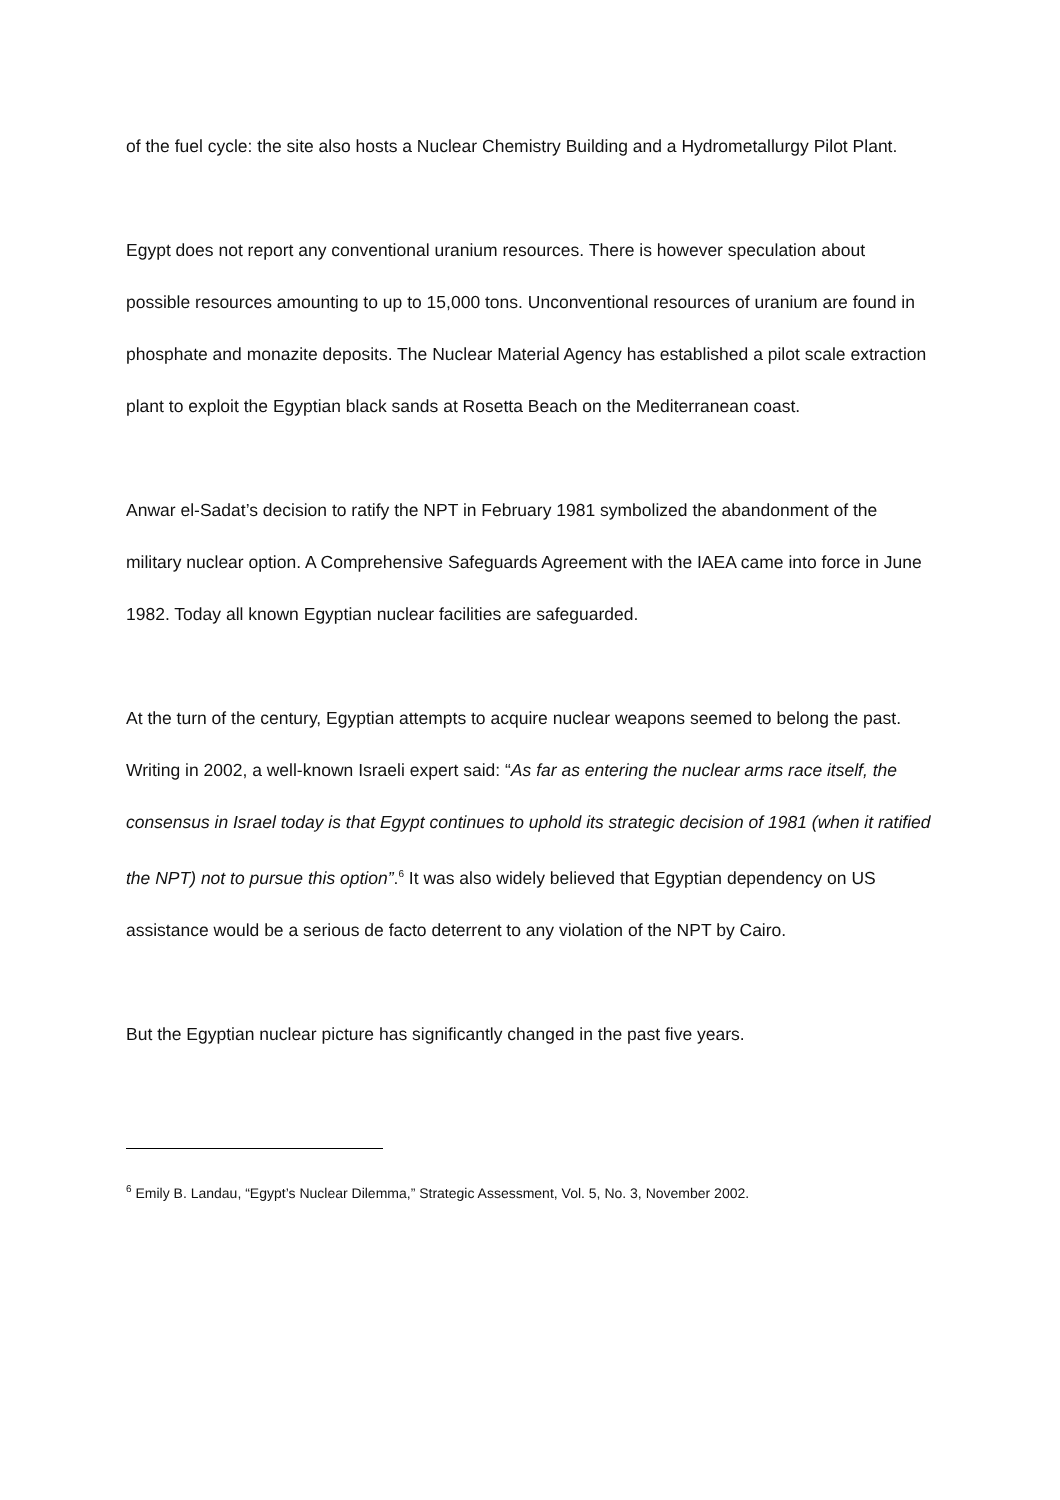of the fuel cycle: the site also hosts a Nuclear Chemistry Building and a Hydrometallurgy Pilot Plant.
Egypt does not report any conventional uranium resources. There is however speculation about possible resources amounting to up to 15,000 tons. Unconventional resources of uranium are found in phosphate and monazite deposits. The Nuclear Material Agency has established a pilot scale extraction plant to exploit the Egyptian black sands at Rosetta Beach on the Mediterranean coast.
Anwar el-Sadat’s decision to ratify the NPT in February 1981 symbolized the abandonment of the military nuclear option. A Comprehensive Safeguards Agreement with the IAEA came into force in June 1982. Today all known Egyptian nuclear facilities are safeguarded.
At the turn of the century, Egyptian attempts to acquire nuclear weapons seemed to belong the past. Writing in 2002, a well-known Israeli expert said: “As far as entering the nuclear arms race itself, the consensus in Israel today is that Egypt continues to uphold its strategic decision of 1981 (when it ratified the NPT) not to pursue this option”.<sup>6</sup> It was also widely believed that Egyptian dependency on US assistance would be a serious de facto deterrent to any violation of the NPT by Cairo.
But the Egyptian nuclear picture has significantly changed in the past five years.
<sup>6</sup> Emily B. Landau, “Egypt’s Nuclear Dilemma,” Strategic Assessment, Vol. 5, No. 3, November 2002.